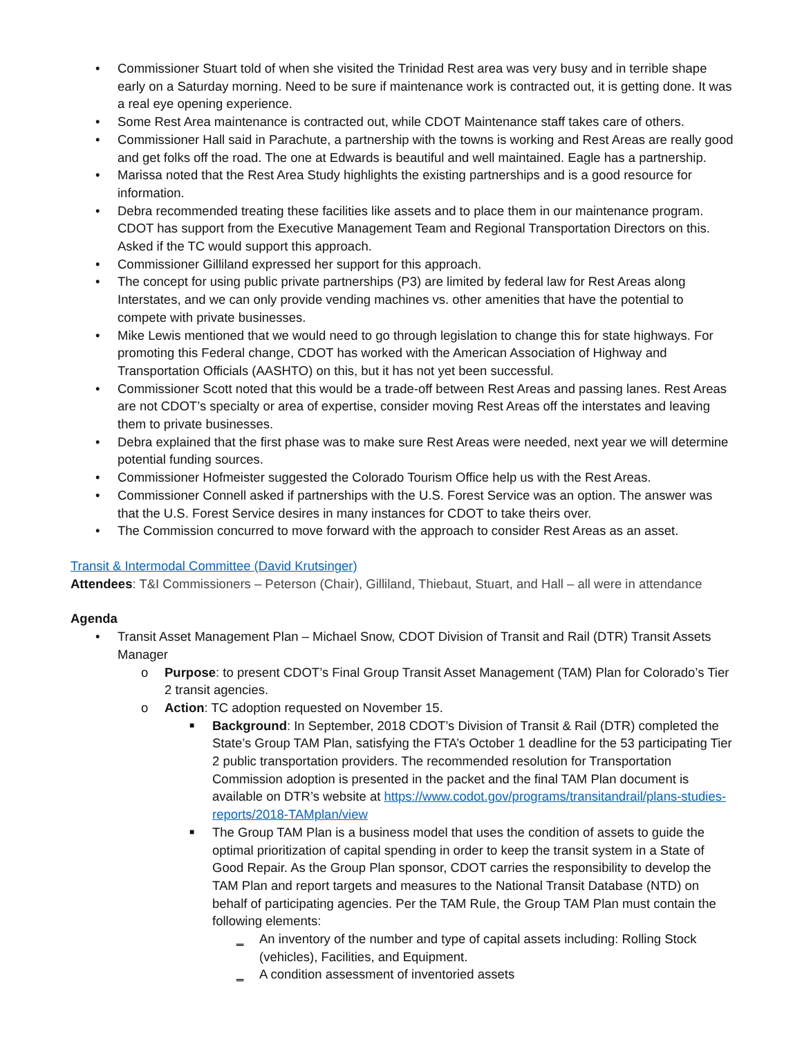• Commissioner Stuart told of when she visited the Trinidad Rest area was very busy and in terrible shape early on a Saturday morning. Need to be sure if maintenance work is contracted out, it is getting done. It was a real eye opening experience.
• Some Rest Area maintenance is contracted out, while CDOT Maintenance staff takes care of others.
• Commissioner Hall said in Parachute, a partnership with the towns is working and Rest Areas are really good and get folks off the road. The one at Edwards is beautiful and well maintained. Eagle has a partnership.
• Marissa noted that the Rest Area Study highlights the existing partnerships and is a good resource for information.
• Debra recommended treating these facilities like assets and to place them in our maintenance program. CDOT has support from the Executive Management Team and Regional Transportation Directors on this. Asked if the TC would support this approach.
• Commissioner Gilliland expressed her support for this approach.
• The concept for using public private partnerships (P3) are limited by federal law for Rest Areas along Interstates, and we can only provide vending machines vs. other amenities that have the potential to compete with private businesses.
• Mike Lewis mentioned that we would need to go through legislation to change this for state highways. For promoting this Federal change, CDOT has worked with the American Association of Highway and Transportation Officials (AASHTO) on this, but it has not yet been successful.
• Commissioner Scott noted that this would be a trade-off between Rest Areas and passing lanes. Rest Areas are not CDOT’s specialty or area of expertise, consider moving Rest Areas off the interstates and leaving them to private businesses.
• Debra explained that the first phase was to make sure Rest Areas were needed, next year we will determine potential funding sources.
• Commissioner Hofmeister suggested the Colorado Tourism Office help us with the Rest Areas.
• Commissioner Connell asked if partnerships with the U.S. Forest Service was an option. The answer was that the U.S. Forest Service desires in many instances for CDOT to take theirs over.
• The Commission concurred to move forward with the approach to consider Rest Areas as an asset.
Transit & Intermodal Committee (David Krutsinger)
Attendees: T&I Commissioners – Peterson (Chair), Gilliland, Thiebaut, Stuart, and Hall – all were in attendance
Agenda
• Transit Asset Management Plan – Michael Snow, CDOT Division of Transit and Rail (DTR) Transit Assets Manager
o Purpose: to present CDOT’s Final Group Transit Asset Management (TAM) Plan for Colorado’s Tier 2 transit agencies.
o Action: TC adoption requested on November 15.
■ Background: In September, 2018 CDOT’s Division of Transit & Rail (DTR) completed the State’s Group TAM Plan, satisfying the FTA’s October 1 deadline for the 53 participating Tier 2 public transportation providers. The recommended resolution for Transportation Commission adoption is presented in the packet and the final TAM Plan document is available on DTR’s website at https://www.codot.gov/programs/transitandrail/plans-studies-reports/2018-TAMplan/view
■ The Group TAM Plan is a business model that uses the condition of assets to guide the optimal prioritization of capital spending in order to keep the transit system in a State of Good Repair. As the Group Plan sponsor, CDOT carries the responsibility to develop the TAM Plan and report targets and measures to the National Transit Database (NTD) on behalf of participating agencies. Per the TAM Rule, the Group TAM Plan must contain the following elements:
‗ An inventory of the number and type of capital assets including: Rolling Stock (vehicles), Facilities, and Equipment.
‗ A condition assessment of inventoried assets